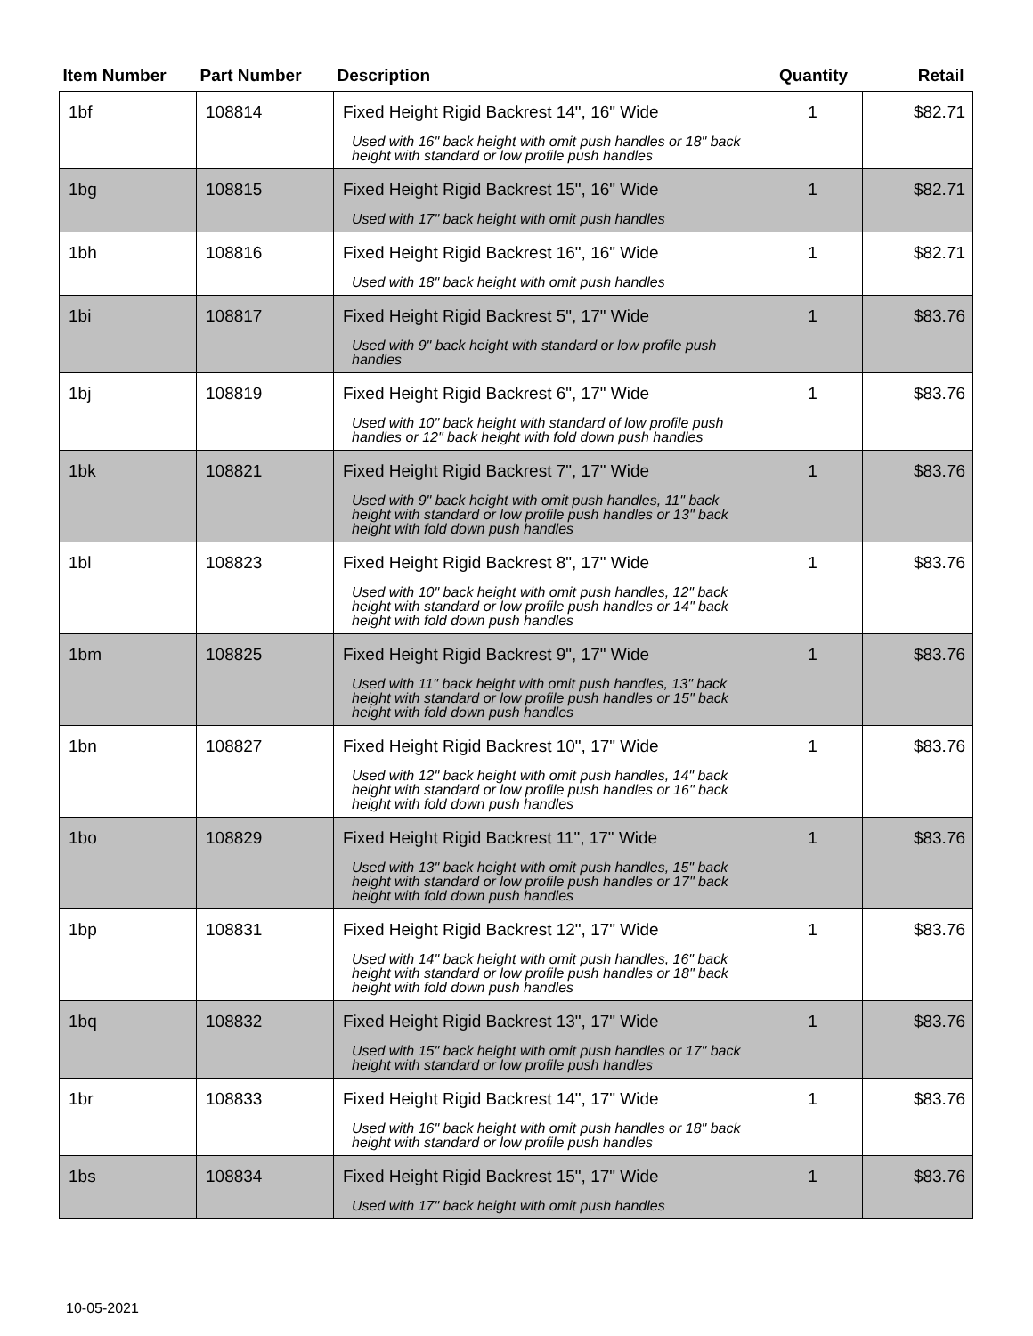| Item Number | Part Number | Description | Quantity | Retail |
| --- | --- | --- | --- | --- |
| 1bf | 108814 | Fixed Height Rigid Backrest 14", 16" Wide Used with 16" back height with omit push handles or 18" back height with standard or low profile push handles | 1 | $82.71 |
| 1bg | 108815 | Fixed Height Rigid Backrest 15", 16" Wide Used with 17" back height with omit push handles | 1 | $82.71 |
| 1bh | 108816 | Fixed Height Rigid Backrest 16", 16" Wide Used with 18" back height with omit push handles | 1 | $82.71 |
| 1bi | 108817 | Fixed Height Rigid Backrest 5", 17" Wide Used with 9" back height with standard or low profile push handles | 1 | $83.76 |
| 1bj | 108819 | Fixed Height Rigid Backrest 6", 17" Wide Used with 10" back height with standard of low profile push handles or 12" back height with fold down push handles | 1 | $83.76 |
| 1bk | 108821 | Fixed Height Rigid Backrest 7", 17" Wide Used with 9" back height with omit push handles, 11" back height with standard or low profile push handles or 13" back height with fold down push handles | 1 | $83.76 |
| 1bl | 108823 | Fixed Height Rigid Backrest 8", 17" Wide Used with 10" back height with omit push handles, 12" back height with standard or low profile push handles or 14" back height with fold down push handles | 1 | $83.76 |
| 1bm | 108825 | Fixed Height Rigid Backrest 9", 17" Wide Used with 11" back height with omit push handles, 13" back height with standard or low profile push handles or 15" back height with fold down push handles | 1 | $83.76 |
| 1bn | 108827 | Fixed Height Rigid Backrest 10", 17" Wide Used with 12" back height with omit push handles, 14" back height with standard or low profile push handles or 16" back height with fold down push handles | 1 | $83.76 |
| 1bo | 108829 | Fixed Height Rigid Backrest 11", 17" Wide Used with 13" back height with omit push handles, 15" back height with standard or low profile push handles or 17" back height with fold down push handles | 1 | $83.76 |
| 1bp | 108831 | Fixed Height Rigid Backrest 12", 17" Wide Used with 14" back height with omit push handles, 16" back height with standard or low profile push handles or 18" back height with fold down push handles | 1 | $83.76 |
| 1bq | 108832 | Fixed Height Rigid Backrest 13", 17" Wide Used with 15" back height with omit push handles or 17" back height with standard or low profile push handles | 1 | $83.76 |
| 1br | 108833 | Fixed Height Rigid Backrest 14", 17" Wide Used with 16" back height with omit push handles or 18" back height with standard or low profile push handles | 1 | $83.76 |
| 1bs | 108834 | Fixed Height Rigid Backrest 15", 17" Wide Used with 17" back height with omit push handles | 1 | $83.76 |
10-05-2021